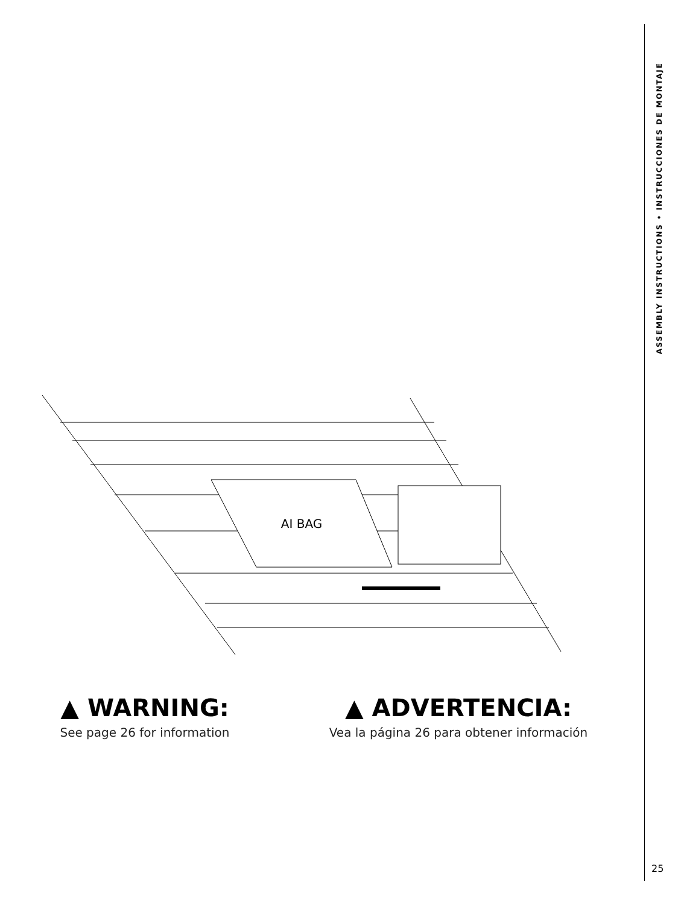AI BAG
ASSEMBLY INSTRUCTIONS • INSTRUCCIONES DE MONTAJE
▲ WARNING:
See page 26 for information
▲ ADVERTENCIA:
Vea la página 26 para obtener información
25